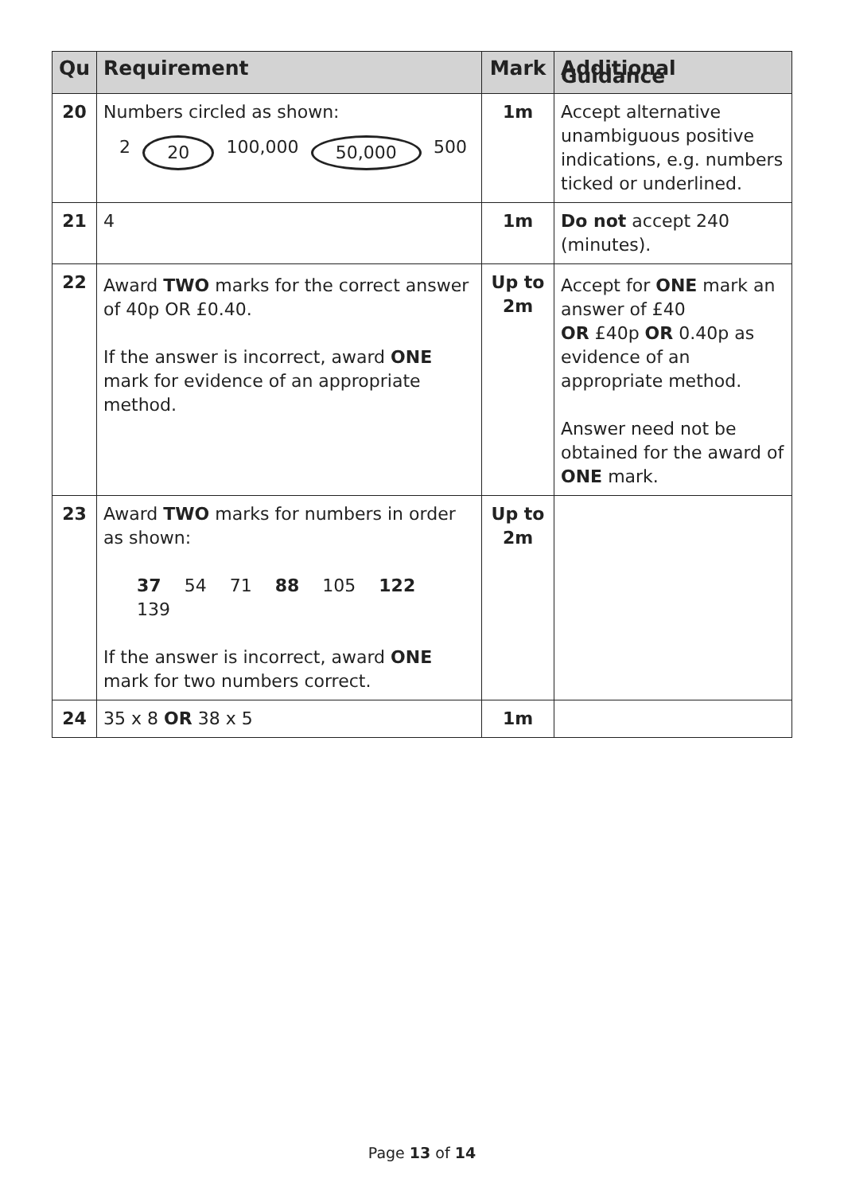| Qu | Requirement | Mark | Additional Guidance |
| --- | --- | --- | --- |
| 20 | Numbers circled as shown: 2 20 100,000 50,000 500 | 1m | Accept alternative unambiguous positive indications, e.g. numbers ticked or underlined. |
| 21 | 4 | 1m | Do not accept 240 (minutes). |
| 22 | Award TWO marks for the correct answer of 40p OR £0.40. If the answer is incorrect, award ONE mark for evidence of an appropriate method. | Up to 2m | Accept for ONE mark an answer of £40 OR £40p OR 0.40p as evidence of an appropriate method. Answer need not be obtained for the award of ONE mark. |
| 23 | Award TWO marks for numbers in order as shown: 37 54 71 88 105 122 139 If the answer is incorrect, award ONE mark for two numbers correct. | Up to 2m | |
| 24 | 35 x 8 OR 38 x 5 | 1m | |
Page 13 of 14